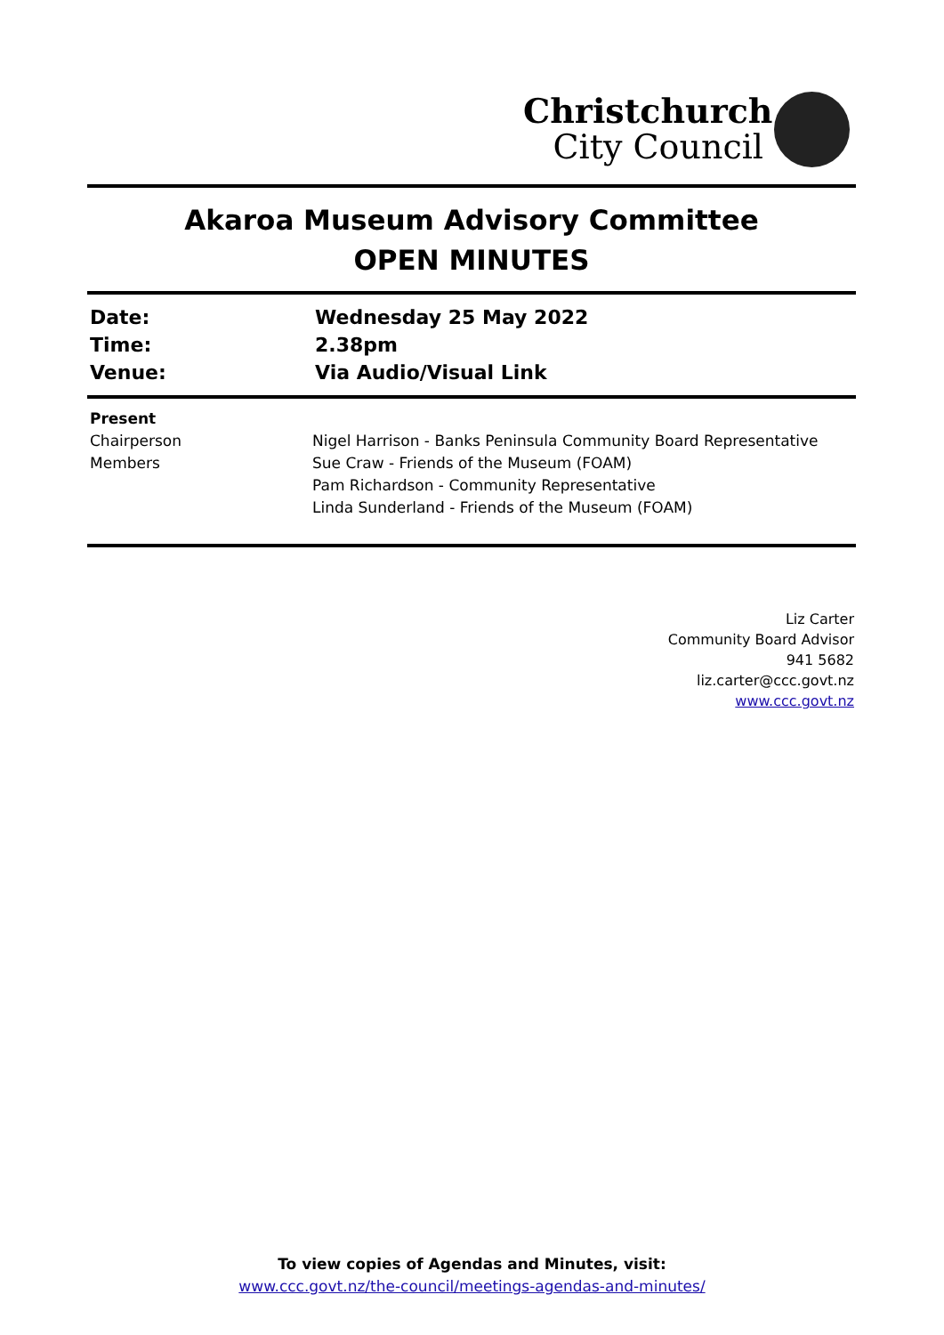Christchurch
City Council
Akaroa Museum Advisory Committee
OPEN MINUTES
Date:
Wednesday 25 May 2022
Time:
2.38pm
Venue:
Via Audio/Visual Link
Present
Chairperson
Members
Nigel Harrison - Banks Peninsula Community Board Representative
Sue Craw - Friends of the Museum (FOAM)
Pam Richardson - Community Representative
Linda Sunderland - Friends of the Museum (FOAM)
Liz Carter
Community Board Advisor
941 5682
liz.carter@ccc.govt.nz
www.ccc.govt.nz
To view copies of Agendas and Minutes, visit:
www.ccc.govt.nz/the-council/meetings-agendas-and-minutes/